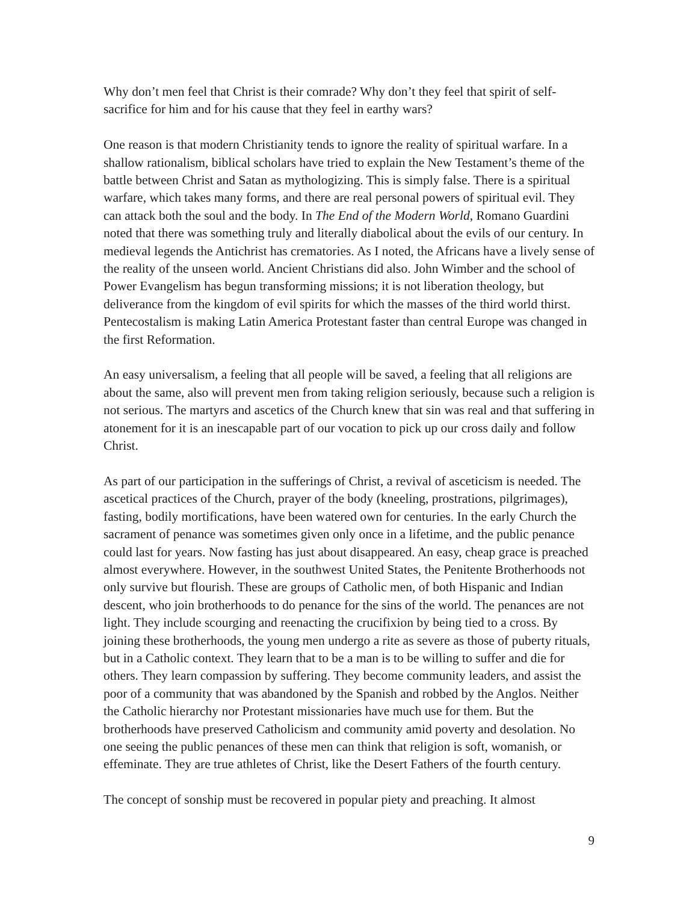Why don’t men feel that Christ is their comrade? Why don’t they feel that spirit of self-sacrifice for him and for his cause that they feel in earthy wars?
One reason is that modern Christianity tends to ignore the reality of spiritual warfare. In a shallow rationalism, biblical scholars have tried to explain the New Testament’s theme of the battle between Christ and Satan as mythologizing. This is simply false. There is a spiritual warfare, which takes many forms, and there are real personal powers of spiritual evil. They can attack both the soul and the body. In The End of the Modern World, Romano Guardini noted that there was something truly and literally diabolical about the evils of our century. In medieval legends the Antichrist has crematories. As I noted, the Africans have a lively sense of the reality of the unseen world. Ancient Christians did also. John Wimber and the school of Power Evangelism has begun transforming missions; it is not liberation theology, but deliverance from the kingdom of evil spirits for which the masses of the third world thirst. Pentecostalism is making Latin America Protestant faster than central Europe was changed in the first Reformation.
An easy universalism, a feeling that all people will be saved, a feeling that all religions are about the same, also will prevent men from taking religion seriously, because such a religion is not serious. The martyrs and ascetics of the Church knew that sin was real and that suffering in atonement for it is an inescapable part of our vocation to pick up our cross daily and follow Christ.
As part of our participation in the sufferings of Christ, a revival of asceticism is needed. The ascetical practices of the Church, prayer of the body (kneeling, prostrations, pilgrimages), fasting, bodily mortifications, have been watered own for centuries. In the early Church the sacrament of penance was sometimes given only once in a lifetime, and the public penance could last for years. Now fasting has just about disappeared. An easy, cheap grace is preached almost everywhere. However, in the southwest United States, the Penitente Brotherhoods not only survive but flourish. These are groups of Catholic men, of both Hispanic and Indian descent, who join brotherhoods to do penance for the sins of the world. The penances are not light. They include scourging and reenacting the crucifixion by being tied to a cross. By joining these brotherhoods, the young men undergo a rite as severe as those of puberty rituals, but in a Catholic context. They learn that to be a man is to be willing to suffer and die for others. They learn compassion by suffering. They become community leaders, and assist the poor of a community that was abandoned by the Spanish and robbed by the Anglos. Neither the Catholic hierarchy nor Protestant missionaries have much use for them. But the brotherhoods have preserved Catholicism and community amid poverty and desolation. No one seeing the public penances of these men can think that religion is soft, womanish, or effeminate. They are true athletes of Christ, like the Desert Fathers of the fourth century.
The concept of sonship must be recovered in popular piety and preaching. It almost
9